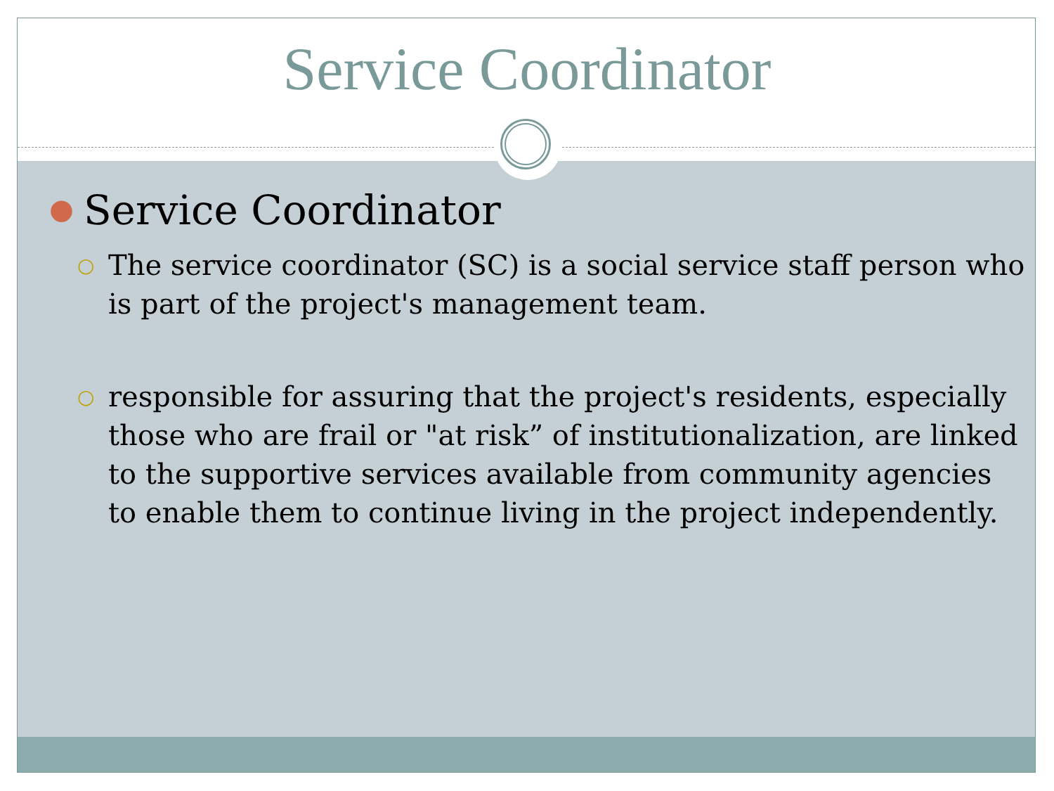Service Coordinator
● Service Coordinator
○ The service coordinator (SC) is a social service staff person who is part of the project's management team.
○ responsible for assuring that the project's residents, especially those who are frail or "at risk” of institutionalization, are linked to the supportive services available from community agencies to enable them to continue living in the project independently.